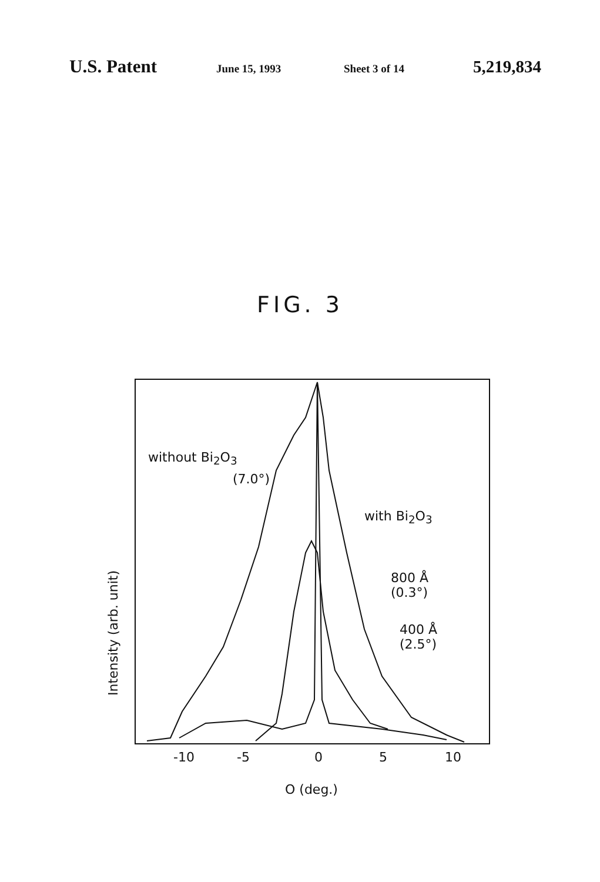U.S. Patent
June 15, 1993 Sheet 3 of 14
5,219,834
FIG. 3
without Bi<sub>2</sub>O<sub>3</sub>
(7.0°)
with Bi<sub>2</sub>O<sub>3</sub>
800 Å
(0.3°)
400 Å
(2.5°)
Intensity (arb. unit)
-10 -5 0 5 10
O (deg.)